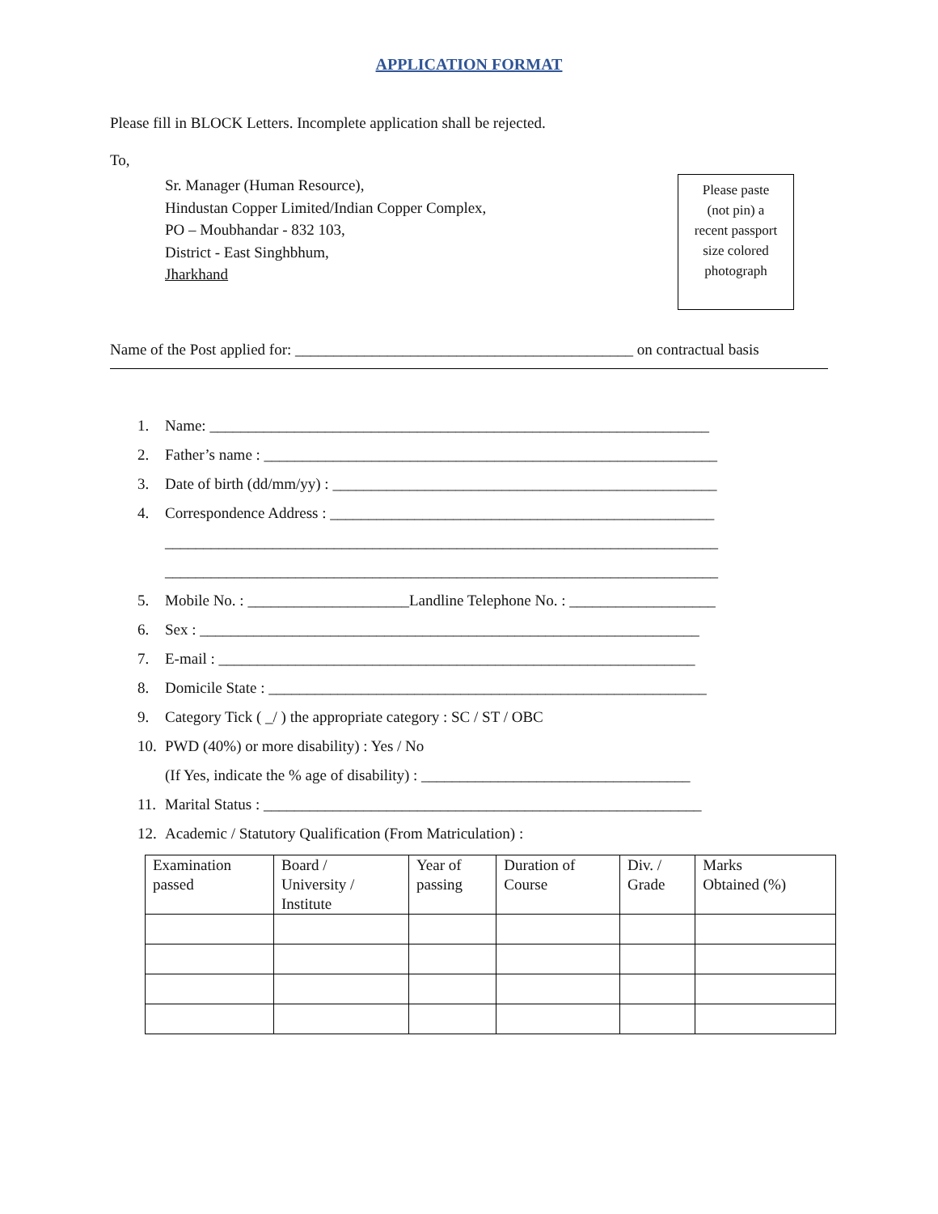APPLICATION FORMAT
Please fill in BLOCK Letters. Incomplete application shall be rejected.
To,
Sr. Manager (Human Resource),
Hindustan Copper Limited/Indian Copper Complex,
PO – Moubhandar - 832 103,
District - East Singhbhum,
Jharkhand
Please paste
(not pin) a
recent passport
size colored
photograph
Name of the Post applied for: ____________________________________________ on contractual basis
1. Name: _________________________________________________________________
2. Father’s name : ___________________________________________________________
3. Date of birth (dd/mm/yy) : __________________________________________________
4. Correspondence Address : __________________________________________________
________________________________________________________________________
________________________________________________________________________
5. Mobile No. : _____________________Landline Telephone No. : ___________________
6. Sex : _________________________________________________________________
7. E-mail : ______________________________________________________________
8. Domicile State : _________________________________________________________
9. Category Tick ( _/ ) the appropriate category : SC / ST / OBC
10. PWD (40%) or more disability) : Yes / No
(If Yes, indicate the % age of disability) : ___________________________________
11. Marital Status : _________________________________________________________
12. Academic / Statutory Qualification (From Matriculation) :
| Examination passed | Board / University / Institute | Year of passing | Duration of Course | Div. / Grade | Marks Obtained (%) |